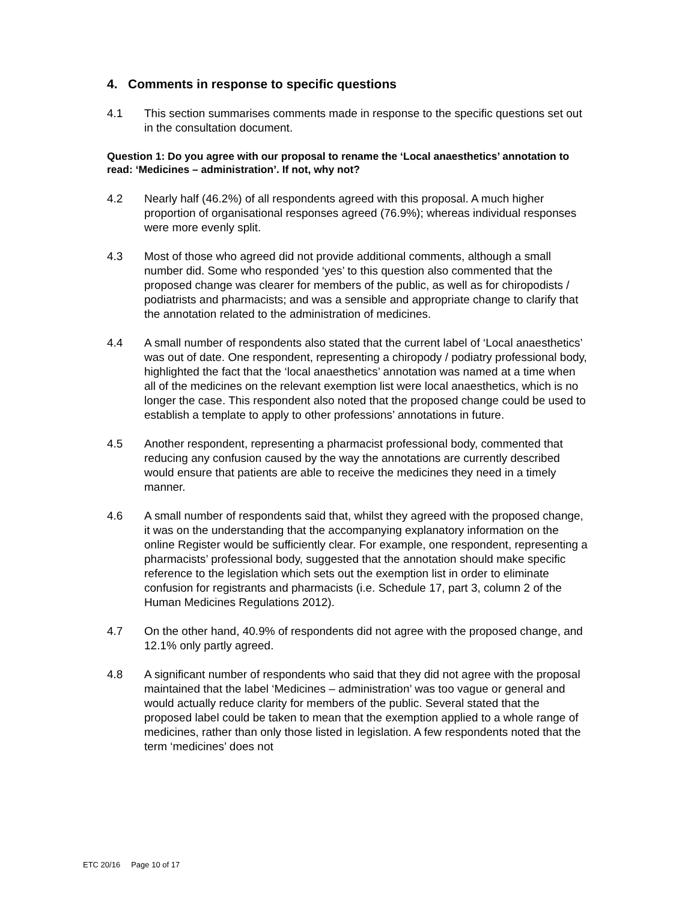4. Comments in response to specific questions
4.1 This section summarises comments made in response to the specific questions set out in the consultation document.
Question 1: Do you agree with our proposal to rename the ‘Local anaesthetics’ annotation to read: ‘Medicines – administration’. If not, why not?
4.2 Nearly half (46.2%) of all respondents agreed with this proposal. A much higher proportion of organisational responses agreed (76.9%); whereas individual responses were more evenly split.
4.3 Most of those who agreed did not provide additional comments, although a small number did. Some who responded ‘yes’ to this question also commented that the proposed change was clearer for members of the public, as well as for chiropodists / podiatrists and pharmacists; and was a sensible and appropriate change to clarify that the annotation related to the administration of medicines.
4.4 A small number of respondents also stated that the current label of ‘Local anaesthetics’ was out of date. One respondent, representing a chiropody / podiatry professional body, highlighted the fact that the ‘local anaesthetics’ annotation was named at a time when all of the medicines on the relevant exemption list were local anaesthetics, which is no longer the case. This respondent also noted that the proposed change could be used to establish a template to apply to other professions’ annotations in future.
4.5 Another respondent, representing a pharmacist professional body, commented that reducing any confusion caused by the way the annotations are currently described would ensure that patients are able to receive the medicines they need in a timely manner.
4.6 A small number of respondents said that, whilst they agreed with the proposed change, it was on the understanding that the accompanying explanatory information on the online Register would be sufficiently clear. For example, one respondent, representing a pharmacists’ professional body, suggested that the annotation should make specific reference to the legislation which sets out the exemption list in order to eliminate confusion for registrants and pharmacists (i.e. Schedule 17, part 3, column 2 of the Human Medicines Regulations 2012).
4.7 On the other hand, 40.9% of respondents did not agree with the proposed change, and 12.1% only partly agreed.
4.8 A significant number of respondents who said that they did not agree with the proposal maintained that the label ‘Medicines – administration’ was too vague or general and would actually reduce clarity for members of the public. Several stated that the proposed label could be taken to mean that the exemption applied to a whole range of medicines, rather than only those listed in legislation. A few respondents noted that the term ‘medicines’ does not
ETC 20/16 Page 10 of 17